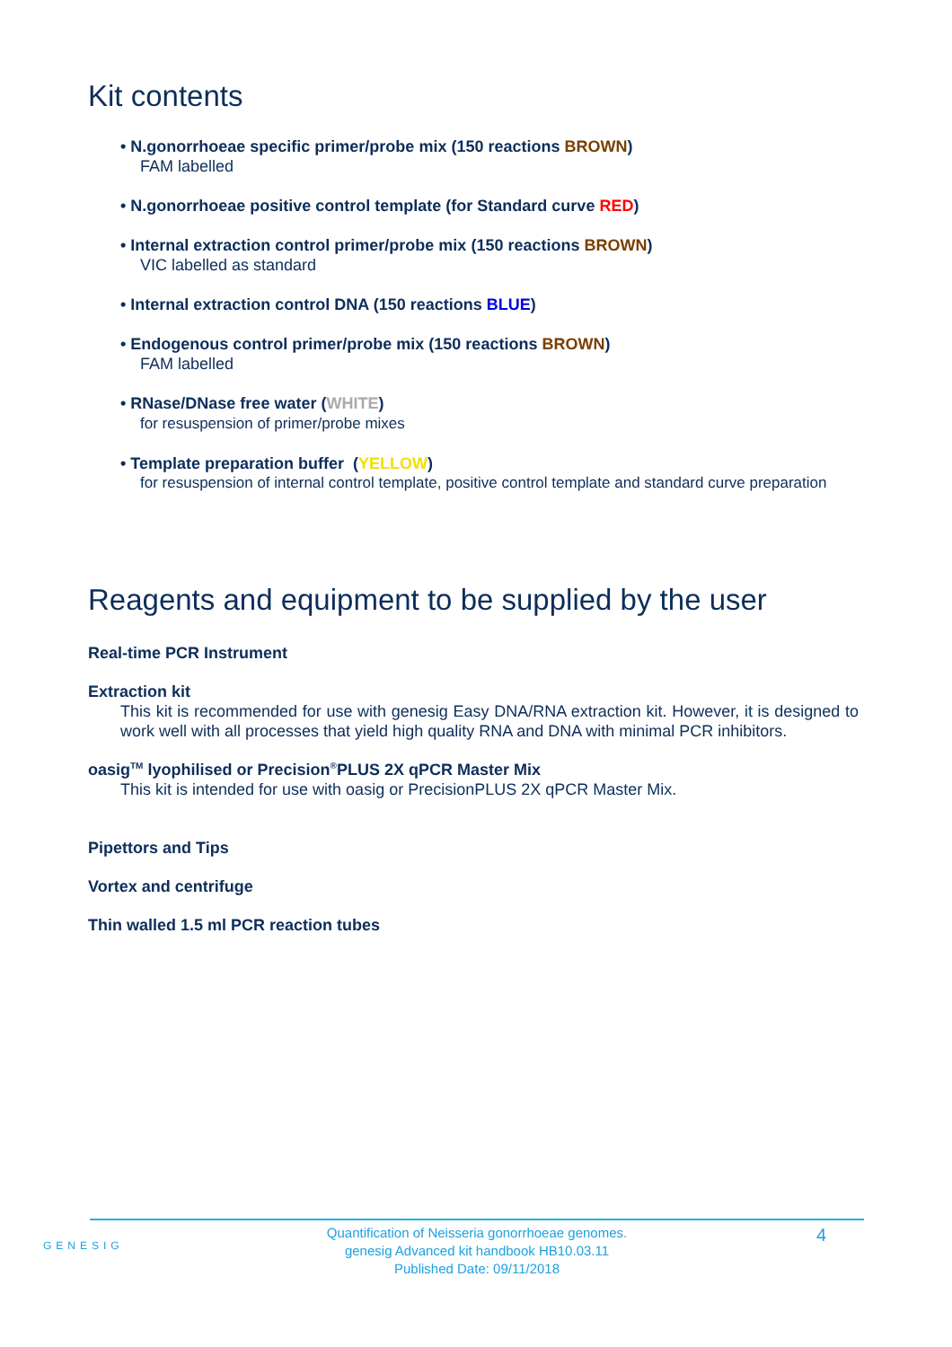Kit contents
• N.gonorrhoeae specific primer/probe mix (150 reactions BROWN)
FAM labelled
• N.gonorrhoeae positive control template (for Standard curve RED)
• Internal extraction control primer/probe mix (150 reactions BROWN)
VIC labelled as standard
• Internal extraction control DNA (150 reactions BLUE)
• Endogenous control primer/probe mix (150 reactions BROWN)
FAM labelled
• RNase/DNase free water (WHITE)
for resuspension of primer/probe mixes
• Template preparation buffer (YELLOW)
for resuspension of internal control template, positive control template and standard curve preparation
Reagents and equipment to be supplied by the user
Real-time PCR Instrument
Extraction kit
This kit is recommended for use with genesig Easy DNA/RNA extraction kit. However, it is designed to work well with all processes that yield high quality RNA and DNA with minimal PCR inhibitors.
oasig<sup>TM</sup> lyophilised or Precision<sup>®</sup>PLUS 2X qPCR Master Mix
This kit is intended for use with oasig or PrecisionPLUS 2X qPCR Master Mix.
Pipettors and Tips
Vortex and centrifuge
Thin walled 1.5 ml PCR reaction tubes
GENESIG
Quantification of Neisseria gonorrhoeae genomes.
genesig Advanced kit handbook HB10.03.11
Published Date: 09/11/2018
4